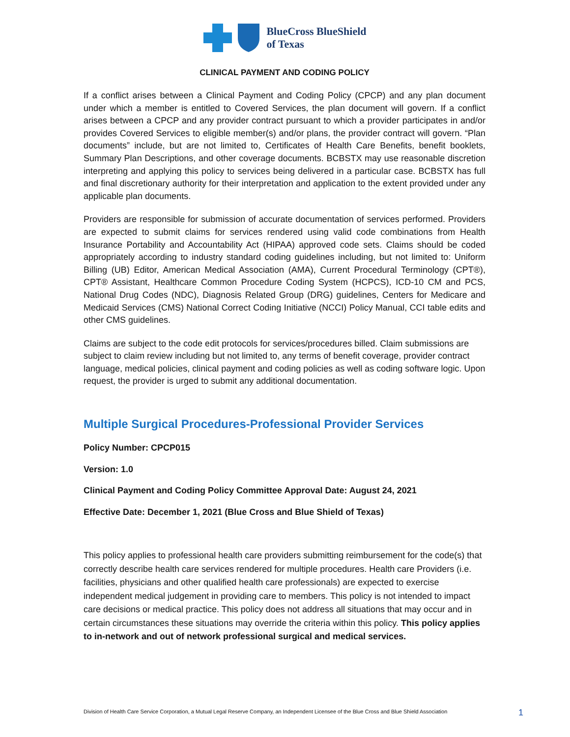BlueCross BlueShield
of Texas
CLINICAL PAYMENT AND CODING POLICY
If a conflict arises between a Clinical Payment and Coding Policy (CPCP) and any plan document under which a member is entitled to Covered Services, the plan document will govern. If a conflict arises between a CPCP and any provider contract pursuant to which a provider participates in and/or provides Covered Services to eligible member(s) and/or plans, the provider contract will govern. “Plan documents” include, but are not limited to, Certificates of Health Care Benefits, benefit booklets, Summary Plan Descriptions, and other coverage documents. BCBSTX may use reasonable discretion interpreting and applying this policy to services being delivered in a particular case. BCBSTX has full and final discretionary authority for their interpretation and application to the extent provided under any applicable plan documents.
Providers are responsible for submission of accurate documentation of services performed. Providers are expected to submit claims for services rendered using valid code combinations from Health Insurance Portability and Accountability Act (HIPAA) approved code sets. Claims should be coded appropriately according to industry standard coding guidelines including, but not limited to: Uniform Billing (UB) Editor, American Medical Association (AMA), Current Procedural Terminology (CPT®), CPT® Assistant, Healthcare Common Procedure Coding System (HCPCS), ICD-10 CM and PCS, National Drug Codes (NDC), Diagnosis Related Group (DRG) guidelines, Centers for Medicare and Medicaid Services (CMS) National Correct Coding Initiative (NCCI) Policy Manual, CCI table edits and other CMS guidelines.
Claims are subject to the code edit protocols for services/procedures billed. Claim submissions are subject to claim review including but not limited to, any terms of benefit coverage, provider contract language, medical policies, clinical payment and coding policies as well as coding software logic. Upon request, the provider is urged to submit any additional documentation.
Multiple Surgical Procedures-Professional Provider Services
Policy Number: CPCP015
Version: 1.0
Clinical Payment and Coding Policy Committee Approval Date: August 24, 2021
Effective Date: December 1, 2021 (Blue Cross and Blue Shield of Texas)
This policy applies to professional health care providers submitting reimbursement for the code(s) that correctly describe health care services rendered for multiple procedures. Health care Providers (i.e. facilities, physicians and other qualified health care professionals) are expected to exercise independent medical judgement in providing care to members. This policy is not intended to impact care decisions or medical practice. This policy does not address all situations that may occur and in certain circumstances these situations may override the criteria within this policy. This policy applies to in-network and out of network professional surgical and medical services.
Division of Health Care Service Corporation, a Mutual Legal Reserve Company, an Independent Licensee of the Blue Cross and Blue Shield Association
1